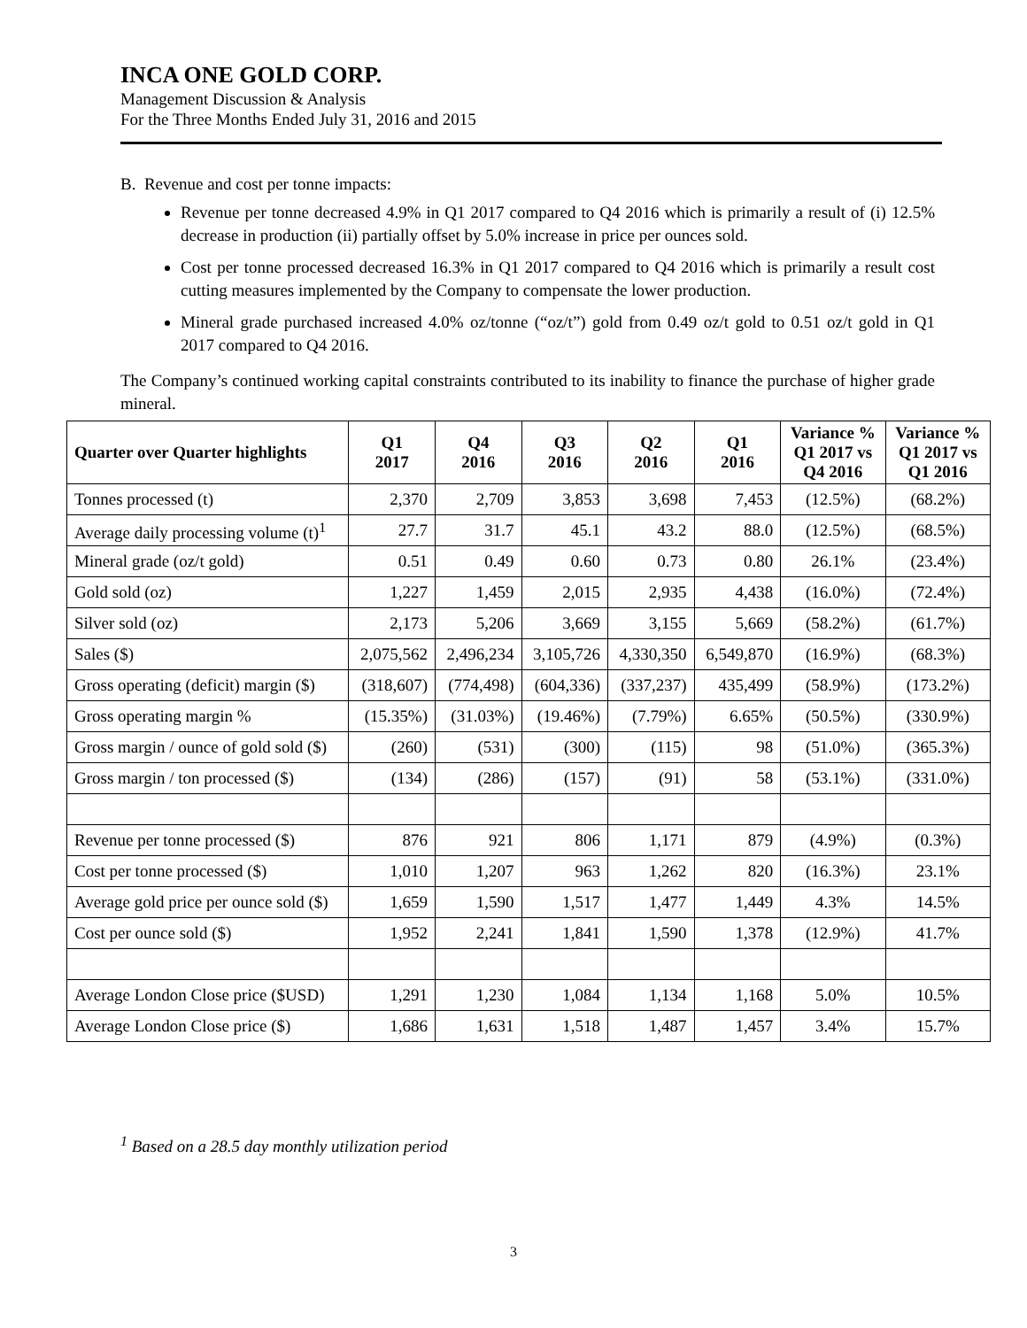INCA ONE GOLD CORP.
Management Discussion & Analysis
For the Three Months Ended July 31, 2016 and 2015
B. Revenue and cost per tonne impacts:
Revenue per tonne decreased 4.9% in Q1 2017 compared to Q4 2016 which is primarily a result of (i) 12.5% decrease in production (ii) partially offset by 5.0% increase in price per ounces sold.
Cost per tonne processed decreased 16.3% in Q1 2017 compared to Q4 2016 which is primarily a result cost cutting measures implemented by the Company to compensate the lower production.
Mineral grade purchased increased 4.0% oz/tonne (“oz/t”) gold from 0.49 oz/t gold to 0.51 oz/t gold in Q1 2017 compared to Q4 2016.
The Company’s continued working capital constraints contributed to its inability to finance the purchase of higher grade mineral.
| Quarter over Quarter highlights | Q1 2017 | Q4 2016 | Q3 2016 | Q2 2016 | Q1 2016 | Variance % Q1 2017 vs Q4 2016 | Variance % Q1 2017 vs Q1 2016 |
| --- | --- | --- | --- | --- | --- | --- | --- |
| Tonnes processed (t) | 2,370 | 2,709 | 3,853 | 3,698 | 7,453 | (12.5%) | (68.2%) |
| Average daily processing volume (t)<sup>1</sup> | 27.7 | 31.7 | 45.1 | 43.2 | 88.0 | (12.5%) | (68.5%) |
| Mineral grade (oz/t gold) | 0.51 | 0.49 | 0.60 | 0.73 | 0.80 | 26.1% | (23.4%) |
| Gold sold (oz) | 1,227 | 1,459 | 2,015 | 2,935 | 4,438 | (16.0%) | (72.4%) |
| Silver sold (oz) | 2,173 | 5,206 | 3,669 | 3,155 | 5,669 | (58.2%) | (61.7%) |
| Sales ($) | 2,075,562 | 2,496,234 | 3,105,726 | 4,330,350 | 6,549,870 | (16.9%) | (68.3%) |
| Gross operating (deficit) margin ($) | (318,607) | (774,498) | (604,336) | (337,237) | 435,499 | (58.9%) | (173.2%) |
| Gross operating margin % | (15.35%) | (31.03%) | (19.46%) | (7.79%) | 6.65% | (50.5%) | (330.9%) |
| Gross margin / ounce of gold sold ($) | (260) | (531) | (300) | (115) | 98 | (51.0%) | (365.3%) |
| Gross margin / ton processed ($) | (134) | (286) | (157) | (91) | 58 | (53.1%) | (331.0%) |
| Revenue per tonne processed ($) | 876 | 921 | 806 | 1,171 | 879 | (4.9%) | (0.3%) |
| Cost per tonne processed ($) | 1,010 | 1,207 | 963 | 1,262 | 820 | (16.3%) | 23.1% |
| Average gold price per ounce sold ($) | 1,659 | 1,590 | 1,517 | 1,477 | 1,449 | 4.3% | 14.5% |
| Cost per ounce sold ($) | 1,952 | 2,241 | 1,841 | 1,590 | 1,378 | (12.9%) | 41.7% |
| Average London Close price ($USD) | 1,291 | 1,230 | 1,084 | 1,134 | 1,168 | 5.0% | 10.5% |
| Average London Close price ($) | 1,686 | 1,631 | 1,518 | 1,487 | 1,457 | 3.4% | 15.7% |
<sup>1</sup> Based on a 28.5 day monthly utilization period
3